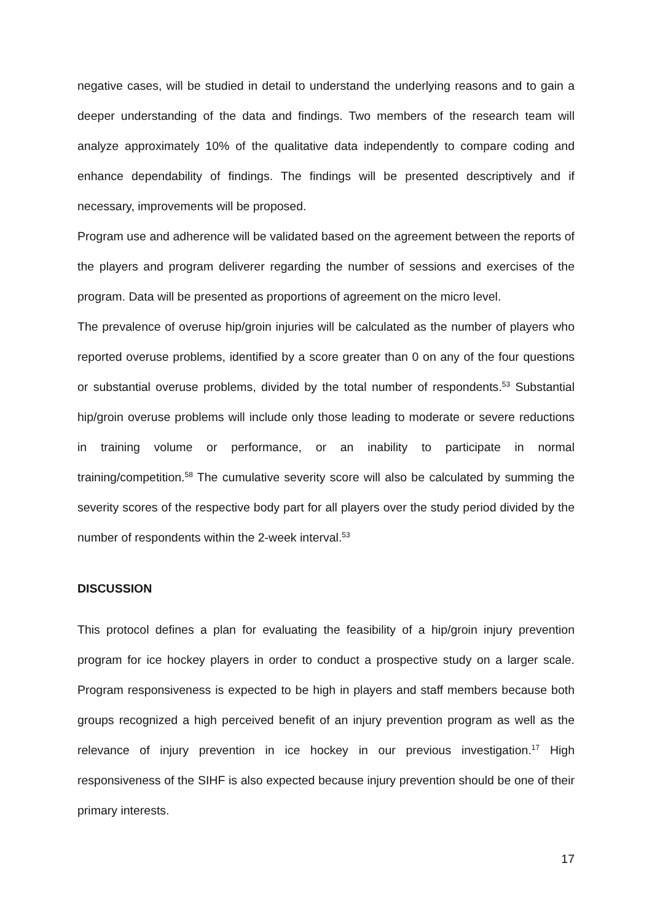negative cases, will be studied in detail to understand the underlying reasons and to gain a deeper understanding of the data and findings. Two members of the research team will analyze approximately 10% of the qualitative data independently to compare coding and enhance dependability of findings. The findings will be presented descriptively and if necessary, improvements will be proposed.
Program use and adherence will be validated based on the agreement between the reports of the players and program deliverer regarding the number of sessions and exercises of the program. Data will be presented as proportions of agreement on the micro level.
The prevalence of overuse hip/groin injuries will be calculated as the number of players who reported overuse problems, identified by a score greater than 0 on any of the four questions or substantial overuse problems, divided by the total number of respondents.<sup>53</sup> Substantial hip/groin overuse problems will include only those leading to moderate or severe reductions in training volume or performance, or an inability to participate in normal training/competition.<sup>58</sup> The cumulative severity score will also be calculated by summing the severity scores of the respective body part for all players over the study period divided by the number of respondents within the 2-week interval.<sup>53</sup>
DISCUSSION
This protocol defines a plan for evaluating the feasibility of a hip/groin injury prevention program for ice hockey players in order to conduct a prospective study on a larger scale. Program responsiveness is expected to be high in players and staff members because both groups recognized a high perceived benefit of an injury prevention program as well as the relevance of injury prevention in ice hockey in our previous investigation.<sup>17</sup> High responsiveness of the SIHF is also expected because injury prevention should be one of their primary interests.
17